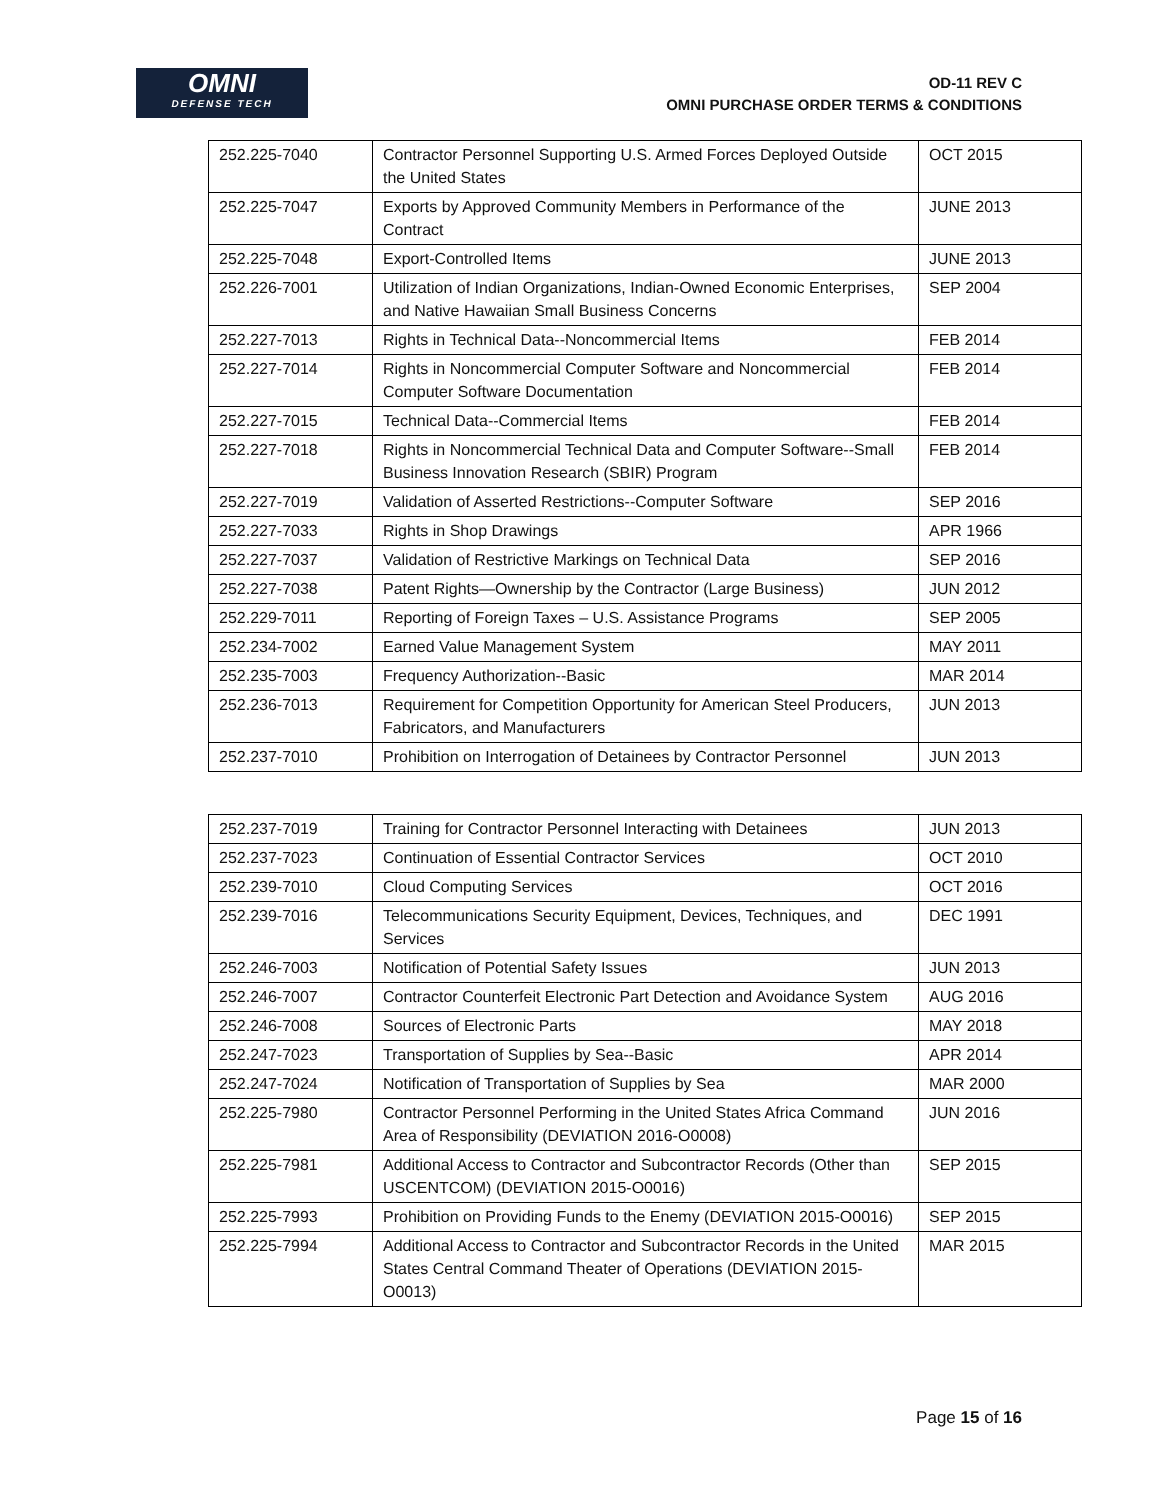OMNI
DEFENSE TECH
OD-11 REV C
OMNI PURCHASE ORDER TERMS & CONDITIONS
| 252.225-7040 | Contractor Personnel Supporting U.S. Armed Forces Deployed Outside the United States | OCT 2015 |
| 252.225-7047 | Exports by Approved Community Members in Performance of the Contract | JUNE 2013 |
| 252.225-7048 | Export-Controlled Items | JUNE 2013 |
| 252.226-7001 | Utilization of Indian Organizations, Indian-Owned Economic Enterprises, and Native Hawaiian Small Business Concerns | SEP 2004 |
| 252.227-7013 | Rights in Technical Data--Noncommercial Items | FEB 2014 |
| 252.227-7014 | Rights in Noncommercial Computer Software and Noncommercial Computer Software Documentation | FEB 2014 |
| 252.227-7015 | Technical Data--Commercial Items | FEB 2014 |
| 252.227-7018 | Rights in Noncommercial Technical Data and Computer Software--Small Business Innovation Research (SBIR) Program | FEB 2014 |
| 252.227-7019 | Validation of Asserted Restrictions--Computer Software | SEP 2016 |
| 252.227-7033 | Rights in Shop Drawings | APR 1966 |
| 252.227-7037 | Validation of Restrictive Markings on Technical Data | SEP 2016 |
| 252.227-7038 | Patent Rights—Ownership by the Contractor (Large Business) | JUN 2012 |
| 252.229-7011 | Reporting of Foreign Taxes – U.S. Assistance Programs | SEP 2005 |
| 252.234-7002 | Earned Value Management System | MAY 2011 |
| 252.235-7003 | Frequency Authorization--Basic | MAR 2014 |
| 252.236-7013 | Requirement for Competition Opportunity for American Steel Producers, Fabricators, and Manufacturers | JUN 2013 |
| 252.237-7010 | Prohibition on Interrogation of Detainees by Contractor Personnel | JUN 2013 |
| 252.237-7019 | Training for Contractor Personnel Interacting with Detainees | JUN 2013 |
| 252.237-7023 | Continuation of Essential Contractor Services | OCT 2010 |
| 252.239-7010 | Cloud Computing Services | OCT 2016 |
| 252.239-7016 | Telecommunications Security Equipment, Devices, Techniques, and Services | DEC 1991 |
| 252.246-7003 | Notification of Potential Safety Issues | JUN 2013 |
| 252.246-7007 | Contractor Counterfeit Electronic Part Detection and Avoidance System | AUG 2016 |
| 252.246-7008 | Sources of Electronic Parts | MAY 2018 |
| 252.247-7023 | Transportation of Supplies by Sea--Basic | APR 2014 |
| 252.247-7024 | Notification of Transportation of Supplies by Sea | MAR 2000 |
| 252.225-7980 | Contractor Personnel Performing in the United States Africa Command Area of Responsibility (DEVIATION 2016-O0008) | JUN 2016 |
| 252.225-7981 | Additional Access to Contractor and Subcontractor Records (Other than USCENTCOM) (DEVIATION 2015-O0016) | SEP 2015 |
| 252.225-7993 | Prohibition on Providing Funds to the Enemy (DEVIATION 2015-O0016) | SEP 2015 |
| 252.225-7994 | Additional Access to Contractor and Subcontractor Records in the United States Central Command Theater of Operations (DEVIATION 2015-O0013) | MAR 2015 |
Page 15 of 16